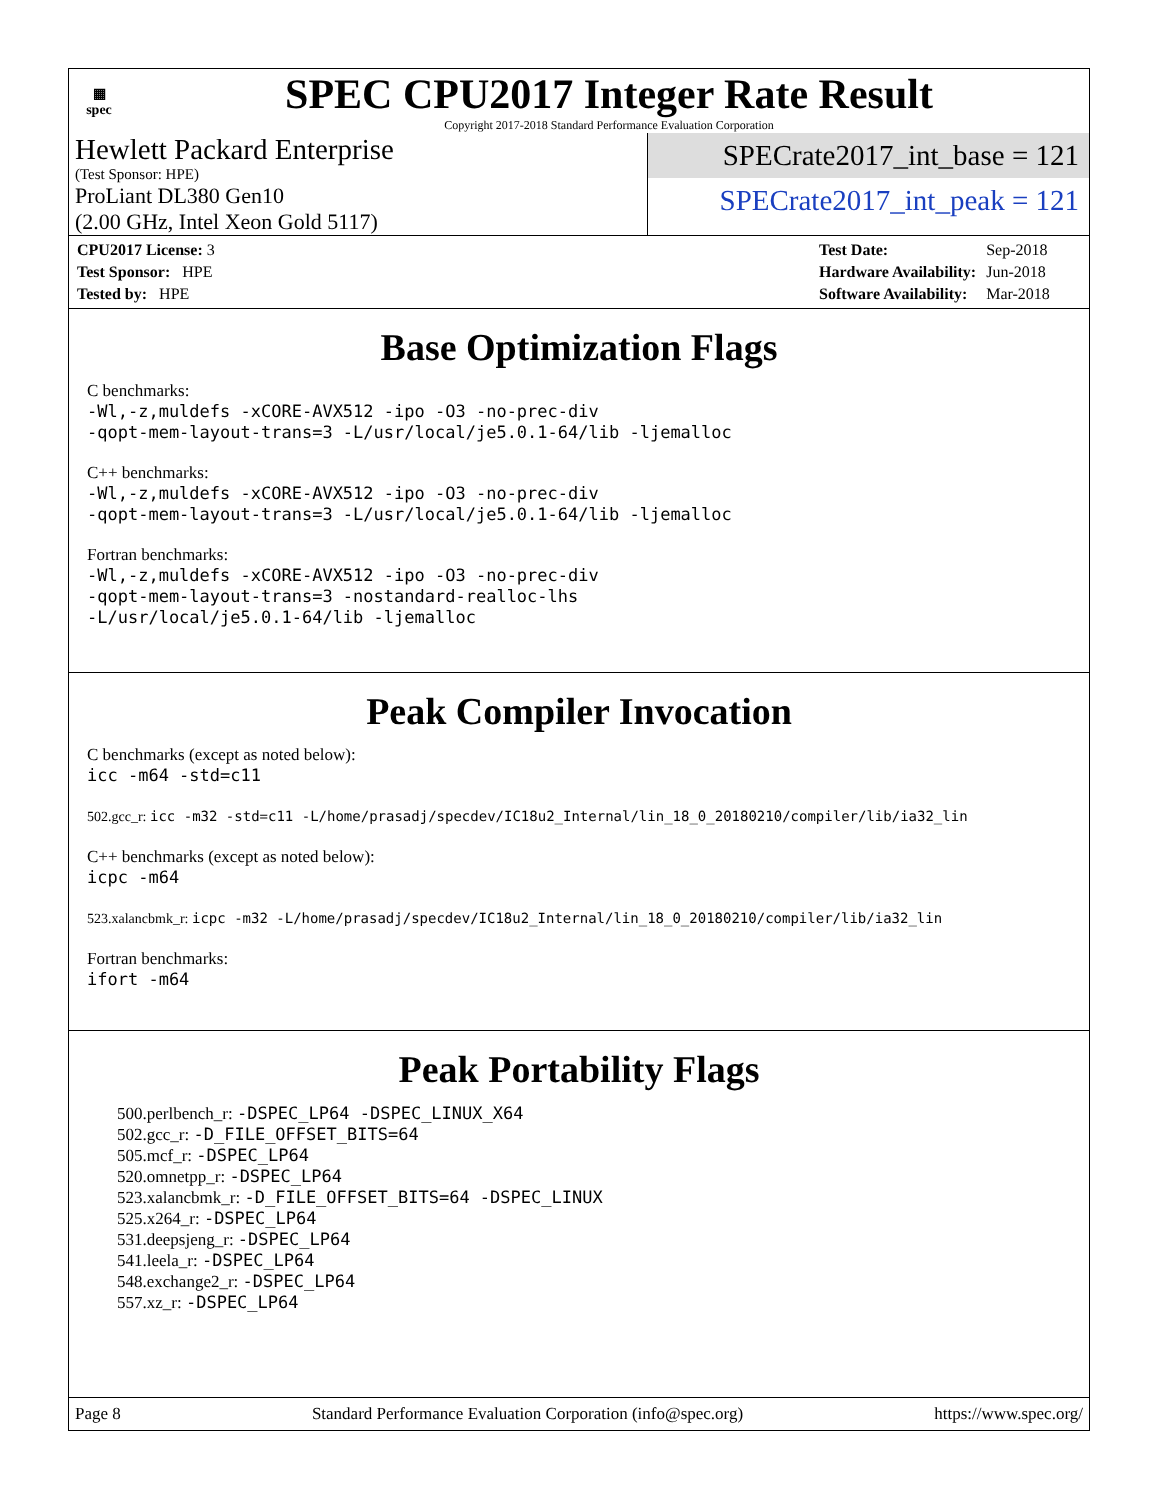▦
spec
SPEC CPU2017 Integer Rate Result
Copyright 2017-2018 Standard Performance Evaluation Corporation
Hewlett Packard Enterprise
(Test Sponsor: HPE)
ProLiant DL380 Gen10
(2.00 GHz, Intel Xeon Gold 5117)
SPECrate2017_int_base = 121
SPECrate2017_int_peak = 121
| CPU2017 License: 3 |
| Test Sponsor: HPE |
| Tested by: HPE |
| Test Date: | Sep-2018 |
| Hardware Availability: | Jun-2018 |
| Software Availability: | Mar-2018 |
Base Optimization Flags
C benchmarks:
-Wl,-z,muldefs -xCORE-AVX512 -ipo -O3 -no-prec-div
-qopt-mem-layout-trans=3 -L/usr/local/je5.0.1-64/lib -ljemalloc
C++ benchmarks:
-Wl,-z,muldefs -xCORE-AVX512 -ipo -O3 -no-prec-div
-qopt-mem-layout-trans=3 -L/usr/local/je5.0.1-64/lib -ljemalloc
Fortran benchmarks:
-Wl,-z,muldefs -xCORE-AVX512 -ipo -O3 -no-prec-div
-qopt-mem-layout-trans=3 -nostandard-realloc-lhs
-L/usr/local/je5.0.1-64/lib -ljemalloc
Peak Compiler Invocation
C benchmarks (except as noted below):
icc -m64 -std=c11
502.gcc_r: icc -m32 -std=c11 -L/home/prasadj/specdev/IC18u2_Internal/lin_18_0_20180210/compiler/lib/ia32_lin
C++ benchmarks (except as noted below):
icpc -m64
523.xalancbmk_r: icpc -m32 -L/home/prasadj/specdev/IC18u2_Internal/lin_18_0_20180210/compiler/lib/ia32_lin
Fortran benchmarks:
ifort -m64
Peak Portability Flags
500.perlbench_r: -DSPEC_LP64 -DSPEC_LINUX_X64
502.gcc_r: -D_FILE_OFFSET_BITS=64
505.mcf_r: -DSPEC_LP64
520.omnetpp_r: -DSPEC_LP64
523.xalancbmk_r: -D_FILE_OFFSET_BITS=64 -DSPEC_LINUX
525.x264_r: -DSPEC_LP64
531.deepsjeng_r: -DSPEC_LP64
541.leela_r: -DSPEC_LP64
548.exchange2_r: -DSPEC_LP64
557.xz_r: -DSPEC_LP64
Page 8 Standard Performance Evaluation Corporation (info@spec.org) https://www.spec.org/